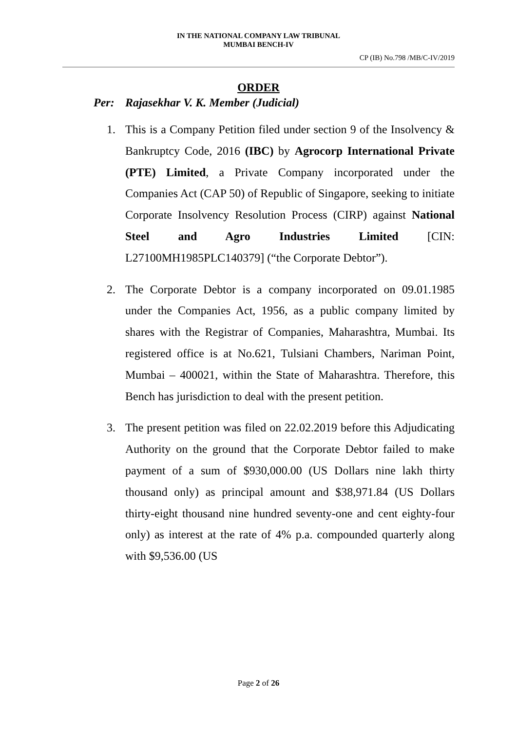IN THE NATIONAL COMPANY LAW TRIBUNAL
MUMBAI BENCH-IV
CP (IB) No.798 /MB/C-IV/2019
ORDER
Per: Rajasekhar V. K. Member (Judicial)
1. This is a Company Petition filed under section 9 of the Insolvency & Bankruptcy Code, 2016 (IBC) by Agrocorp International Private (PTE) Limited, a Private Company incorporated under the Companies Act (CAP 50) of Republic of Singapore, seeking to initiate Corporate Insolvency Resolution Process (CIRP) against National Steel and Agro Industries Limited [CIN: L27100MH1985PLC140379] (“the Corporate Debtor”).
2. The Corporate Debtor is a company incorporated on 09.01.1985 under the Companies Act, 1956, as a public company limited by shares with the Registrar of Companies, Maharashtra, Mumbai. Its registered office is at No.621, Tulsiani Chambers, Nariman Point, Mumbai – 400021, within the State of Maharashtra. Therefore, this Bench has jurisdiction to deal with the present petition.
3. The present petition was filed on 22.02.2019 before this Adjudicating Authority on the ground that the Corporate Debtor failed to make payment of a sum of $930,000.00 (US Dollars nine lakh thirty thousand only) as principal amount and $38,971.84 (US Dollars thirty-eight thousand nine hundred seventy-one and cent eighty-four only) as interest at the rate of 4% p.a. compounded quarterly along with $9,536.00 (US
Page 2 of 26